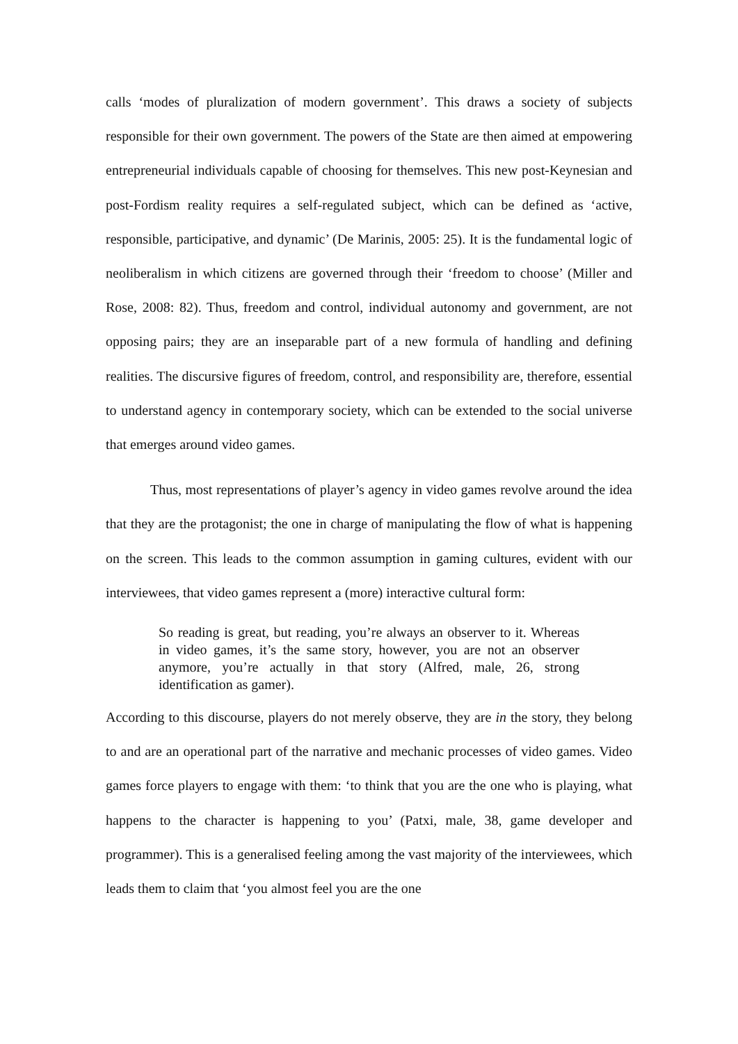calls ‘modes of pluralization of modern government’. This draws a society of subjects responsible for their own government. The powers of the State are then aimed at empowering entrepreneurial individuals capable of choosing for themselves. This new post-Keynesian and post-Fordism reality requires a self-regulated subject, which can be defined as ‘active, responsible, participative, and dynamic’ (De Marinis, 2005: 25). It is the fundamental logic of neoliberalism in which citizens are governed through their ‘freedom to choose’ (Miller and Rose, 2008: 82). Thus, freedom and control, individual autonomy and government, are not opposing pairs; they are an inseparable part of a new formula of handling and defining realities. The discursive figures of freedom, control, and responsibility are, therefore, essential to understand agency in contemporary society, which can be extended to the social universe that emerges around video games.
Thus, most representations of player’s agency in video games revolve around the idea that they are the protagonist; the one in charge of manipulating the flow of what is happening on the screen. This leads to the common assumption in gaming cultures, evident with our interviewees, that video games represent a (more) interactive cultural form:
So reading is great, but reading, you’re always an observer to it. Whereas in video games, it’s the same story, however, you are not an observer anymore, you’re actually in that story (Alfred, male, 26, strong identification as gamer).
According to this discourse, players do not merely observe, they are in the story, they belong to and are an operational part of the narrative and mechanic processes of video games. Video games force players to engage with them: ‘to think that you are the one who is playing, what happens to the character is happening to you’ (Patxi, male, 38, game developer and programmer). This is a generalised feeling among the vast majority of the interviewees, which leads them to claim that ‘you almost feel you are the one